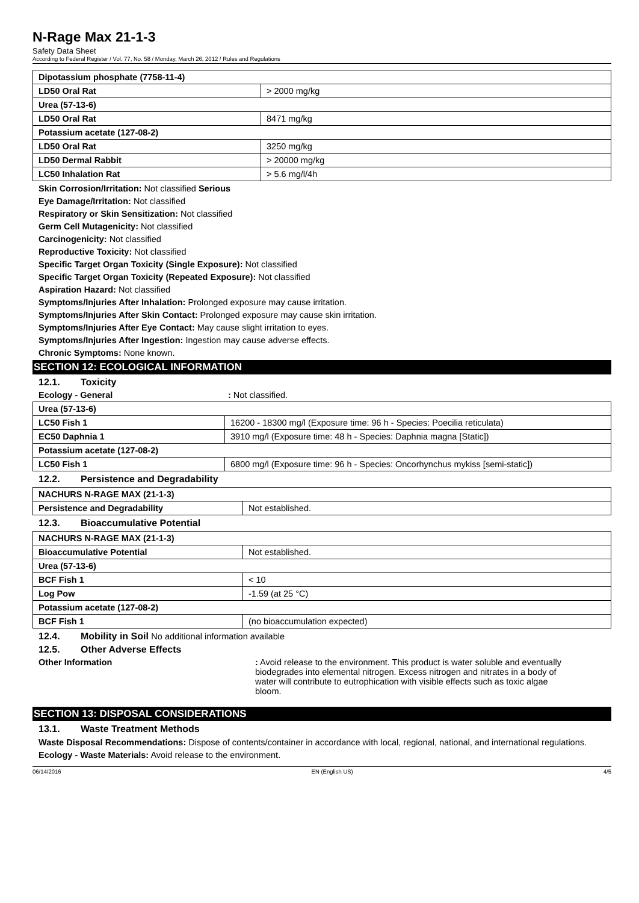N-Rage Max 21-1-3
Safety Data Sheet
According to Federal Register / Vol. 77, No. 58 / Monday, March 26, 2012 / Rules and Regulations
| Dipotassium phosphate (7758-11-4) | |
| LD50 Oral Rat | > 2000 mg/kg |
| Urea (57-13-6) | |
| LD50 Oral Rat | 8471 mg/kg |
| Potassium acetate (127-08-2) | |
| LD50 Oral Rat | 3250 mg/kg |
| LD50 Dermal Rabbit | > 20000 mg/kg |
| LC50 Inhalation Rat | > 5.6 mg/l/4h |
Skin Corrosion/Irritation: Not classified Serious
Eye Damage/Irritation: Not classified
Respiratory or Skin Sensitization: Not classified
Germ Cell Mutagenicity: Not classified
Carcinogenicity: Not classified
Reproductive Toxicity: Not classified
Specific Target Organ Toxicity (Single Exposure): Not classified
Specific Target Organ Toxicity (Repeated Exposure): Not classified
Aspiration Hazard: Not classified
Symptoms/Injuries After Inhalation: Prolonged exposure may cause irritation.
Symptoms/Injuries After Skin Contact: Prolonged exposure may cause skin irritation.
Symptoms/Injuries After Eye Contact: May cause slight irritation to eyes.
Symptoms/Injuries After Ingestion: Ingestion may cause adverse effects.
Chronic Symptoms: None known.
SECTION 12: ECOLOGICAL INFORMATION
12.1. Toxicity
Ecology - General: Not classified.
| Urea (57-13-6) | |
| LC50 Fish 1 | 16200 - 18300 mg/l (Exposure time: 96 h - Species: Poecilia reticulata) |
| EC50 Daphnia 1 | 3910 mg/l (Exposure time: 48 h - Species: Daphnia magna [Static]) |
| Potassium acetate (127-08-2) | |
| LC50 Fish 1 | 6800 mg/l (Exposure time: 96 h - Species: Oncorhynchus mykiss [semi-static]) |
12.2. Persistence and Degradability
| NACHURS N-RAGE MAX (21-1-3) | |
| Persistence and Degradability | Not established. |
12.3. Bioaccumulative Potential
| NACHURS N-RAGE MAX (21-1-3) | |
| Bioaccumulative Potential | Not established. |
| Urea (57-13-6) | |
| BCF Fish 1 | < 10 |
| Log Pow | -1.59 (at 25 °C) |
| Potassium acetate (127-08-2) | |
| BCF Fish 1 | (no bioaccumulation expected) |
12.4. Mobility in Soil No additional information available
12.5. Other Adverse Effects
Other Information: Avoid release to the environment. This product is water soluble and eventually biodegrades into elemental nitrogen. Excess nitrogen and nitrates in a body of water will contribute to eutrophication with visible effects such as toxic algae bloom.
SECTION 13: DISPOSAL CONSIDERATIONS
13.1. Waste Treatment Methods
Waste Disposal Recommendations: Dispose of contents/container in accordance with local, regional, national, and international regulations.
Ecology - Waste Materials: Avoid release to the environment.
06/14/2016 EN (English US) 4/5